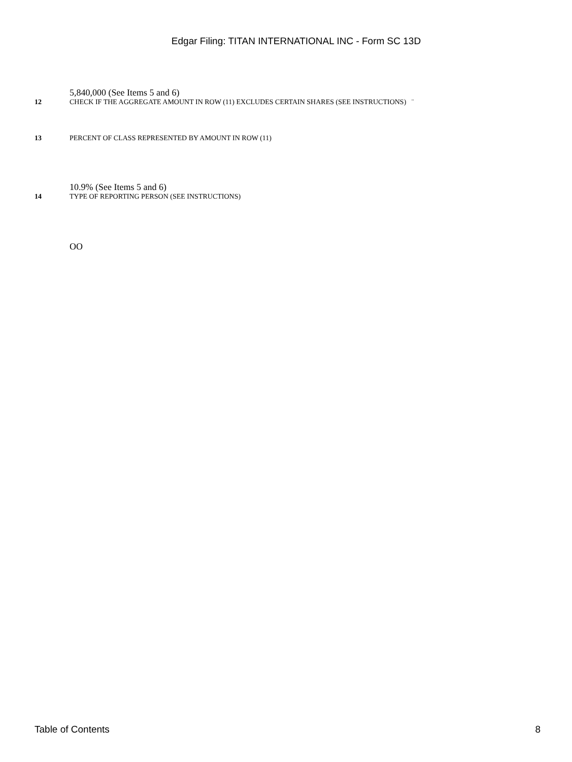Edgar Filing: TITAN INTERNATIONAL INC - Form SC 13D
5,840,000 (See Items 5 and 6)
12 CHECK IF THE AGGREGATE AMOUNT IN ROW (11) EXCLUDES CERTAIN SHARES (SEE INSTRUCTIONS) ¨
13 PERCENT OF CLASS REPRESENTED BY AMOUNT IN ROW (11)
10.9% (See Items 5 and 6)
14 TYPE OF REPORTING PERSON (SEE INSTRUCTIONS)
OO
Table of Contents 8